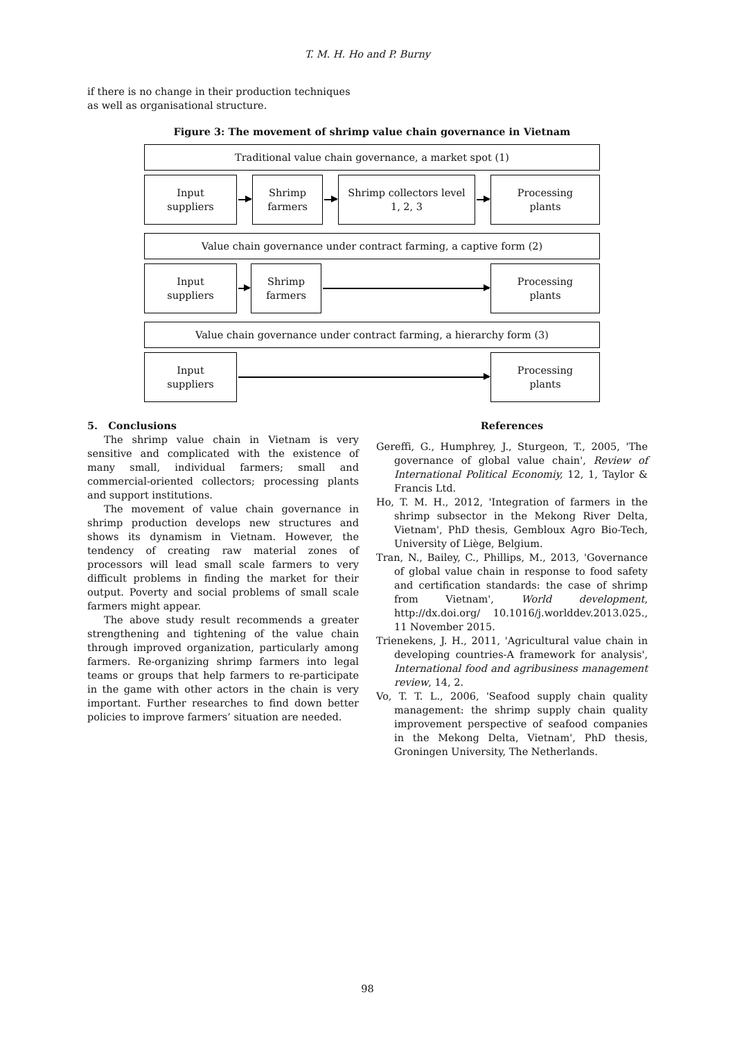T. M. H. Ho and P. Burny
if there is no change in their production techniques as well as organisational structure.
Figure 3: The movement of shrimp value chain governance in Vietnam
Traditional value chain governance, a market spot (1)
Input
suppliers
Shrimp
farmers
Shrimp collectors level
1, 2, 3
Processing
plants
Value chain governance under contract farming, a captive form (2)
Input
suppliers
Shrimp
farmers
Processing
plants
Value chain governance under contract farming, a hierarchy form (3)
Input
suppliers
Processing
plants
5. Conclusions
The shrimp value chain in Vietnam is very sensitive and complicated with the existence of many small, individual farmers; small and commercial-oriented collectors; processing plants and support institutions.
The movement of value chain governance in shrimp production develops new structures and shows its dynamism in Vietnam. However, the tendency of creating raw material zones of processors will lead small scale farmers to very difficult problems in finding the market for their output. Poverty and social problems of small scale farmers might appear.
The above study result recommends a greater strengthening and tightening of the value chain through improved organization, particularly among farmers. Re-organizing shrimp farmers into legal teams or groups that help farmers to re-participate in the game with other actors in the chain is very important. Further researches to find down better policies to improve farmers’ situation are needed.
References
Gereffi, G., Humphrey, J., Sturgeon, T., 2005, 'The governance of global value chain', Review of International Political Economiy, 12, 1, Taylor & Francis Ltd.
Ho, T. M. H., 2012, 'Integration of farmers in the shrimp subsector in the Mekong River Delta, Vietnam', PhD thesis, Gembloux Agro Bio-Tech, University of Liège, Belgium.
Tran, N., Bailey, C., Phillips, M., 2013, 'Governance of global value chain in response to food safety and certification standards: the case of shrimp from Vietnam', World development, http://dx.doi.org/ 10.1016/j.worlddev.2013.025., 11 November 2015.
Trienekens, J. H., 2011, 'Agricultural value chain in developing countries-A framework for analysis', International food and agribusiness management review, 14, 2.
Vo, T. T. L., 2006, 'Seafood supply chain quality management: the shrimp supply chain quality improvement perspective of seafood companies in the Mekong Delta, Vietnam', PhD thesis, Groningen University, The Netherlands.
98